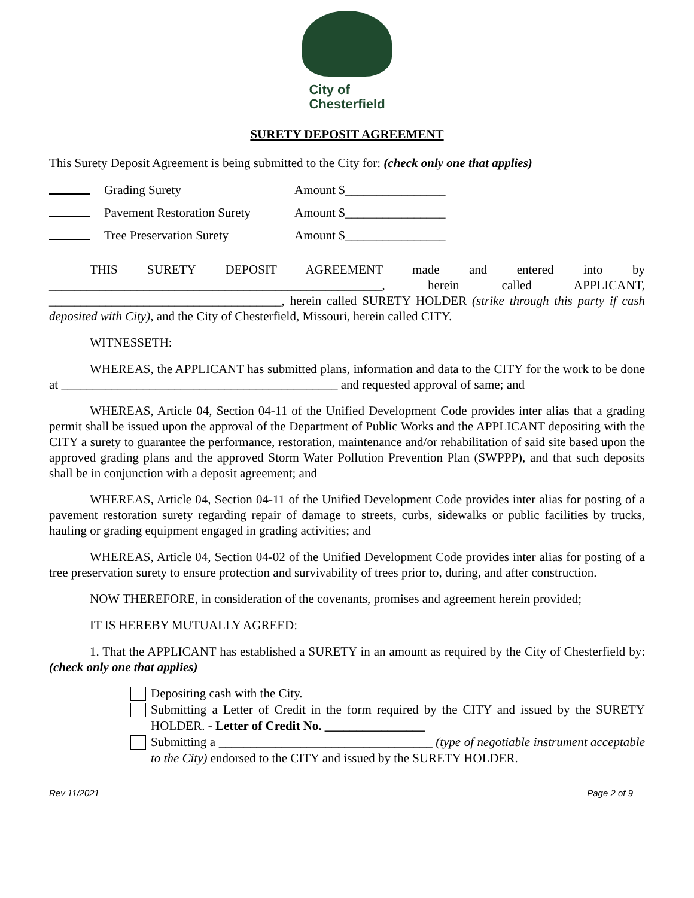City of
Chesterfield
SURETY DEPOSIT AGREEMENT
This Surety Deposit Agreement is being submitted to the City for: (check only one that applies)
Grading Surety Amount $________________
Pavement Restoration Surety Amount $________________
Tree Preservation Surety Amount $________________
THIS SURETY DEPOSIT AGREEMENT made and entered into by
_____________________________________________________, herein called APPLICANT, _____________________________________, herein called SURETY HOLDER (strike through this party if cash deposited with City), and the City of Chesterfield, Missouri, herein called CITY.
WITNESSETH:
WHEREAS, the APPLICANT has submitted plans, information and data to the CITY for the work to be done at ____________________________________________ and requested approval of same; and
WHEREAS, Article 04, Section 04-11 of the Unified Development Code provides inter alias that a grading permit shall be issued upon the approval of the Department of Public Works and the APPLICANT depositing with the CITY a surety to guarantee the performance, restoration, maintenance and/or rehabilitation of said site based upon the approved grading plans and the approved Storm Water Pollution Prevention Plan (SWPPP), and that such deposits shall be in conjunction with a deposit agreement; and
WHEREAS, Article 04, Section 04-11 of the Unified Development Code provides inter alias for posting of a pavement restoration surety regarding repair of damage to streets, curbs, sidewalks or public facilities by trucks, hauling or grading equipment engaged in grading activities; and
WHEREAS, Article 04, Section 04-02 of the Unified Development Code provides inter alias for posting of a tree preservation surety to ensure protection and survivability of trees prior to, during, and after construction.
NOW THEREFORE, in consideration of the covenants, promises and agreement herein provided;
IT IS HEREBY MUTUALLY AGREED:
1. That the APPLICANT has established a SURETY in an amount as required by the City of Chesterfield by: (check only one that applies)
Depositing cash with the City.
Submitting a Letter of Credit in the form required by the CITY and issued by the SURETY HOLDER. - Letter of Credit No. ________________
Submitting a __________________________________ (type of negotiable instrument acceptable to the City) endorsed to the CITY and issued by the SURETY HOLDER.
Rev 11/2021 Page 2 of 9